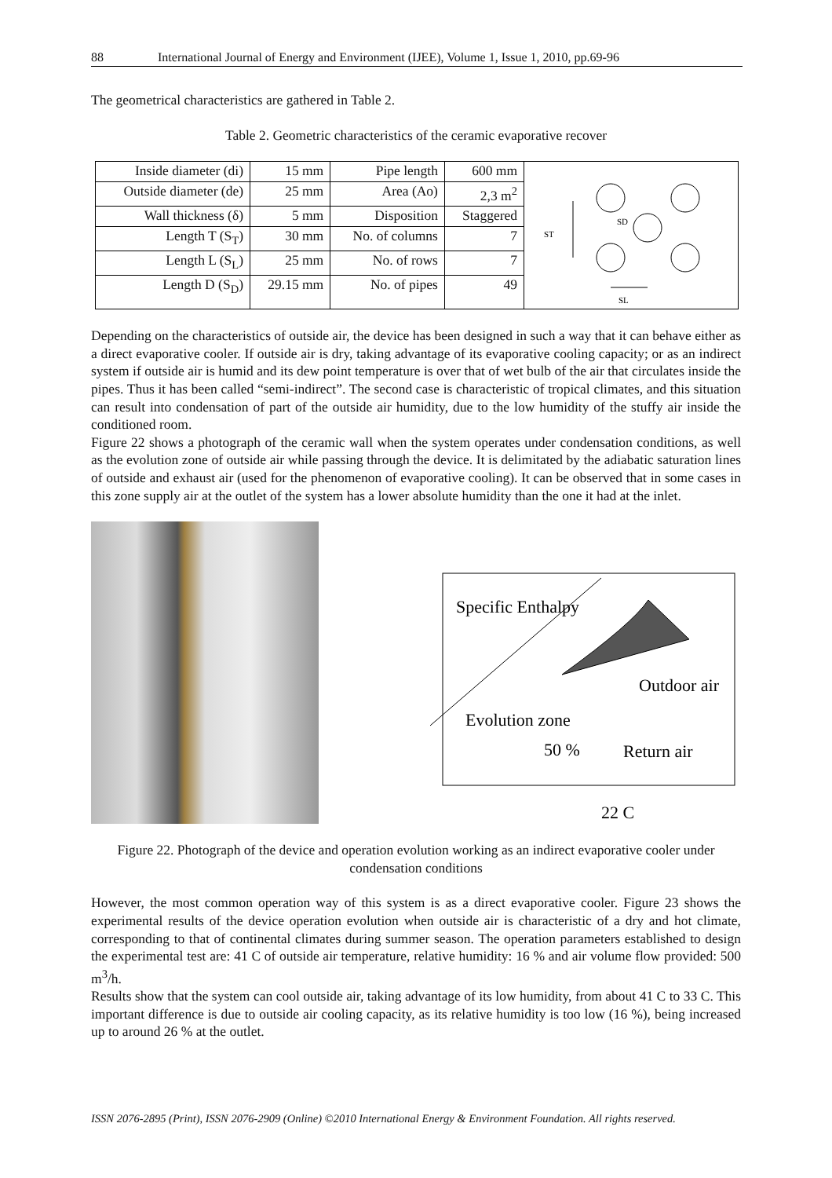88 International Journal of Energy and Environment (IJEE), Volume 1, Issue 1, 2010, pp.69-96
The geometrical characteristics are gathered in Table 2.
Table 2. Geometric characteristics of the ceramic evaporative recover
| Inside diameter (di) | 15 mm | Pipe length | 600 mm |
| Outside diameter (de) | 25 mm | Area (Ao) | 2,3 m<sup>2</sup> |
| Wall thickness (δ) | 5 mm | Disposition | Staggered |
| Length T (S<sub>T</sub>) | 30 mm | No. of columns | 7 |
| Length L (S<sub>L</sub>) | 25 mm | No. of rows | 7 |
| Length D (S<sub>D</sub>) | 29.15 mm | No. of pipes | 49 |
ST
SD
SL
Depending on the characteristics of outside air, the device has been designed in such a way that it can behave either as a direct evaporative cooler. If outside air is dry, taking advantage of its evaporative cooling capacity; or as an indirect system if outside air is humid and its dew point temperature is over that of wet bulb of the air that circulates inside the pipes. Thus it has been called “semi-indirect”. The second case is characteristic of tropical climates, and this situation can result into condensation of part of the outside air humidity, due to the low humidity of the stuffy air inside the conditioned room.
Figure 22 shows a photograph of the ceramic wall when the system operates under condensation conditions, as well as the evolution zone of outside air while passing through the device. It is delimitated by the adiabatic saturation lines of outside and exhaust air (used for the phenomenon of evaporative cooling). It can be observed that in some cases in this zone supply air at the outlet of the system has a lower absolute humidity than the one it had at the inlet.
Specific Enthalpy
Outdoor air
Evolution zone
50 %
Return air
22 C
Figure 22. Photograph of the device and operation evolution working as an indirect evaporative cooler under condensation conditions
However, the most common operation way of this system is as a direct evaporative cooler. Figure 23 shows the experimental results of the device operation evolution when outside air is characteristic of a dry and hot climate, corresponding to that of continental climates during summer season. The operation parameters established to design the experimental test are: 41 C of outside air temperature, relative humidity: 16 % and air volume flow provided: 500 m<sup>3</sup>/h.
Results show that the system can cool outside air, taking advantage of its low humidity, from about 41 C to 33 C. This important difference is due to outside air cooling capacity, as its relative humidity is too low (16 %), being increased up to around 26 % at the outlet.
ISSN 2076-2895 (Print), ISSN 2076-2909 (Online) ©2010 International Energy & Environment Foundation. All rights reserved.